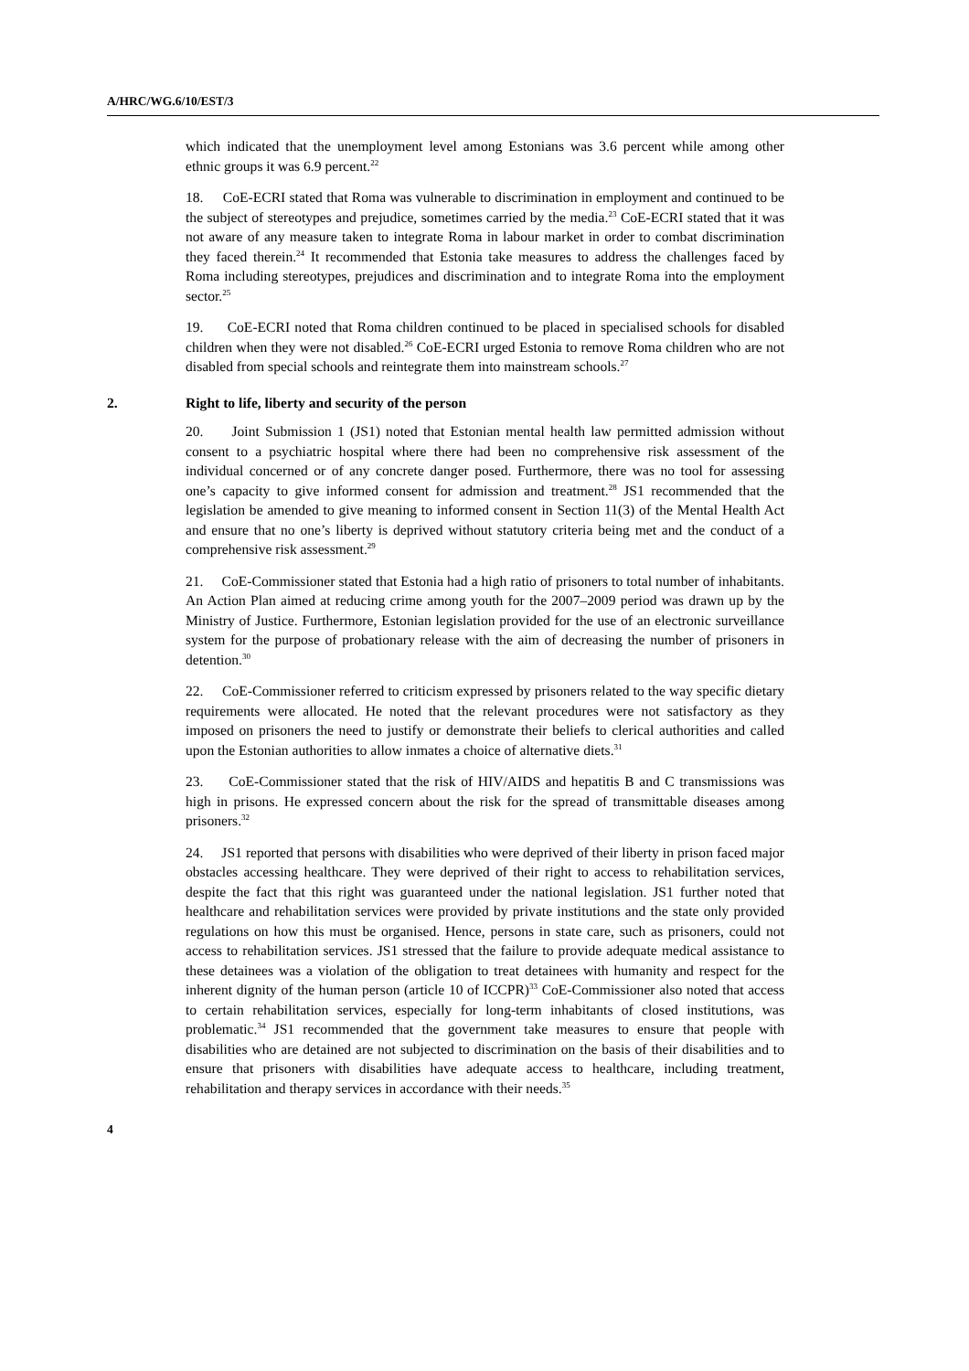A/HRC/WG.6/10/EST/3
which indicated that the unemployment level among Estonians was 3.6 percent while among other ethnic groups it was 6.9 percent.<sup>22</sup>
18. CoE-ECRI stated that Roma was vulnerable to discrimination in employment and continued to be the subject of stereotypes and prejudice, sometimes carried by the media.<sup>23</sup> CoE-ECRI stated that it was not aware of any measure taken to integrate Roma in labour market in order to combat discrimination they faced therein.<sup>24</sup> It recommended that Estonia take measures to address the challenges faced by Roma including stereotypes, prejudices and discrimination and to integrate Roma into the employment sector.<sup>25</sup>
19. CoE-ECRI noted that Roma children continued to be placed in specialised schools for disabled children when they were not disabled.<sup>26</sup> CoE-ECRI urged Estonia to remove Roma children who are not disabled from special schools and reintegrate them into mainstream schools.<sup>27</sup>
2. Right to life, liberty and security of the person
20. Joint Submission 1 (JS1) noted that Estonian mental health law permitted admission without consent to a psychiatric hospital where there had been no comprehensive risk assessment of the individual concerned or of any concrete danger posed. Furthermore, there was no tool for assessing one’s capacity to give informed consent for admission and treatment.<sup>28</sup> JS1 recommended that the legislation be amended to give meaning to informed consent in Section 11(3) of the Mental Health Act and ensure that no one’s liberty is deprived without statutory criteria being met and the conduct of a comprehensive risk assessment.<sup>29</sup>
21. CoE-Commissioner stated that Estonia had a high ratio of prisoners to total number of inhabitants. An Action Plan aimed at reducing crime among youth for the 2007–2009 period was drawn up by the Ministry of Justice. Furthermore, Estonian legislation provided for the use of an electronic surveillance system for the purpose of probationary release with the aim of decreasing the number of prisoners in detention.<sup>30</sup>
22. CoE-Commissioner referred to criticism expressed by prisoners related to the way specific dietary requirements were allocated. He noted that the relevant procedures were not satisfactory as they imposed on prisoners the need to justify or demonstrate their beliefs to clerical authorities and called upon the Estonian authorities to allow inmates a choice of alternative diets.<sup>31</sup>
23. CoE-Commissioner stated that the risk of HIV/AIDS and hepatitis B and C transmissions was high in prisons. He expressed concern about the risk for the spread of transmittable diseases among prisoners.<sup>32</sup>
24. JS1 reported that persons with disabilities who were deprived of their liberty in prison faced major obstacles accessing healthcare. They were deprived of their right to access to rehabilitation services, despite the fact that this right was guaranteed under the national legislation. JS1 further noted that healthcare and rehabilitation services were provided by private institutions and the state only provided regulations on how this must be organised. Hence, persons in state care, such as prisoners, could not access to rehabilitation services. JS1 stressed that the failure to provide adequate medical assistance to these detainees was a violation of the obligation to treat detainees with humanity and respect for the inherent dignity of the human person (article 10 of ICCPR)<sup>33</sup> CoE-Commissioner also noted that access to certain rehabilitation services, especially for long-term inhabitants of closed institutions, was problematic.<sup>34</sup> JS1 recommended that the government take measures to ensure that people with disabilities who are detained are not subjected to discrimination on the basis of their disabilities and to ensure that prisoners with disabilities have adequate access to healthcare, including treatment, rehabilitation and therapy services in accordance with their needs.<sup>35</sup>
4